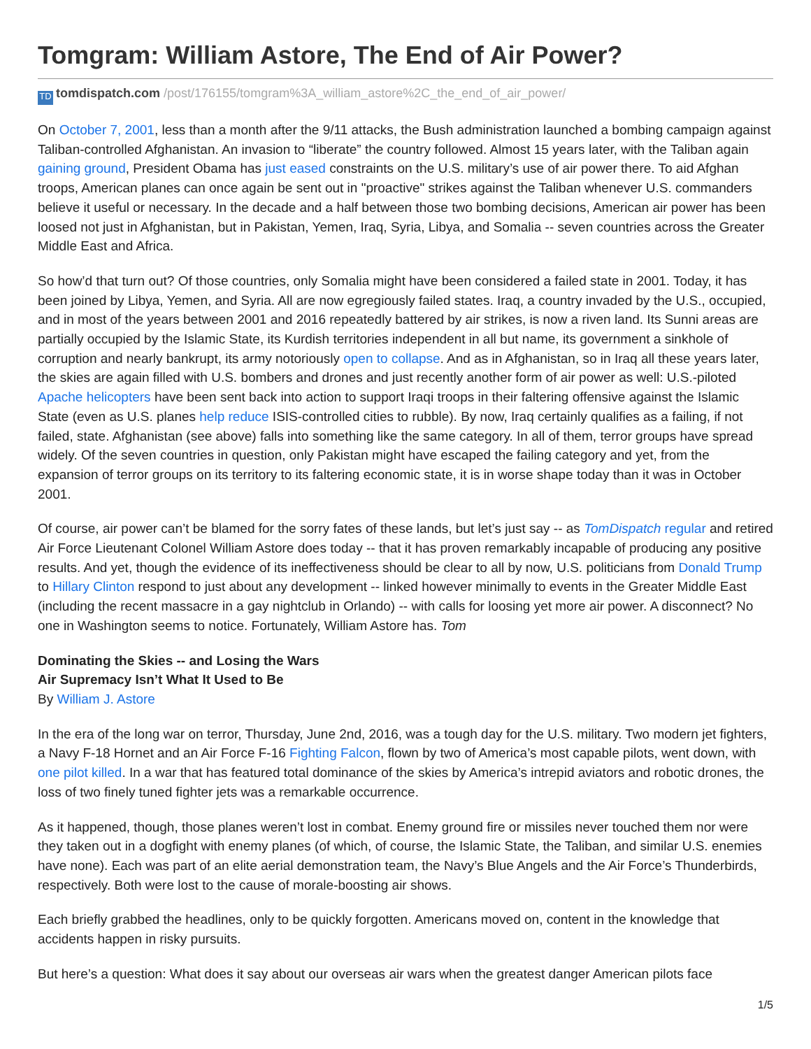Tomgram: William Astore, The End of Air Power?
TD tomdispatch.com /post/176155/tomgram%3A_william_astore%2C_the_end_of_air_power/
On October 7, 2001, less than a month after the 9/11 attacks, the Bush administration launched a bombing campaign against Taliban-controlled Afghanistan. An invasion to “liberate” the country followed. Almost 15 years later, with the Taliban again gaining ground, President Obama has just eased constraints on the U.S. military’s use of air power there. To aid Afghan troops, American planes can once again be sent out in "proactive" strikes against the Taliban whenever U.S. commanders believe it useful or necessary. In the decade and a half between those two bombing decisions, American air power has been loosed not just in Afghanistan, but in Pakistan, Yemen, Iraq, Syria, Libya, and Somalia -- seven countries across the Greater Middle East and Africa.
So how’d that turn out? Of those countries, only Somalia might have been considered a failed state in 2001. Today, it has been joined by Libya, Yemen, and Syria. All are now egregiously failed states. Iraq, a country invaded by the U.S., occupied, and in most of the years between 2001 and 2016 repeatedly battered by air strikes, is now a riven land. Its Sunni areas are partially occupied by the Islamic State, its Kurdish territories independent in all but name, its government a sinkhole of corruption and nearly bankrupt, its army notoriously open to collapse. And as in Afghanistan, so in Iraq all these years later, the skies are again filled with U.S. bombers and drones and just recently another form of air power as well: U.S.-piloted Apache helicopters have been sent back into action to support Iraqi troops in their faltering offensive against the Islamic State (even as U.S. planes help reduce ISIS-controlled cities to rubble). By now, Iraq certainly qualifies as a failing, if not failed, state. Afghanistan (see above) falls into something like the same category. In all of them, terror groups have spread widely. Of the seven countries in question, only Pakistan might have escaped the failing category and yet, from the expansion of terror groups on its territory to its faltering economic state, it is in worse shape today than it was in October 2001.
Of course, air power can’t be blamed for the sorry fates of these lands, but let’s just say -- as TomDispatch regular and retired Air Force Lieutenant Colonel William Astore does today -- that it has proven remarkably incapable of producing any positive results. And yet, though the evidence of its ineffectiveness should be clear to all by now, U.S. politicians from Donald Trump to Hillary Clinton respond to just about any development -- linked however minimally to events in the Greater Middle East (including the recent massacre in a gay nightclub in Orlando) -- with calls for loosing yet more air power. A disconnect? No one in Washington seems to notice. Fortunately, William Astore has. Tom
Dominating the Skies -- and Losing the Wars
Air Supremacy Isn’t What It Used to Be
By William J. Astore
In the era of the long war on terror, Thursday, June 2nd, 2016, was a tough day for the U.S. military. Two modern jet fighters, a Navy F-18 Hornet and an Air Force F-16 Fighting Falcon, flown by two of America’s most capable pilots, went down, with one pilot killed. In a war that has featured total dominance of the skies by America’s intrepid aviators and robotic drones, the loss of two finely tuned fighter jets was a remarkable occurrence.
As it happened, though, those planes weren’t lost in combat. Enemy ground fire or missiles never touched them nor were they taken out in a dogfight with enemy planes (of which, of course, the Islamic State, the Taliban, and similar U.S. enemies have none). Each was part of an elite aerial demonstration team, the Navy’s Blue Angels and the Air Force’s Thunderbirds, respectively. Both were lost to the cause of morale-boosting air shows.
Each briefly grabbed the headlines, only to be quickly forgotten. Americans moved on, content in the knowledge that accidents happen in risky pursuits.
But here’s a question: What does it say about our overseas air wars when the greatest danger American pilots face
1/5